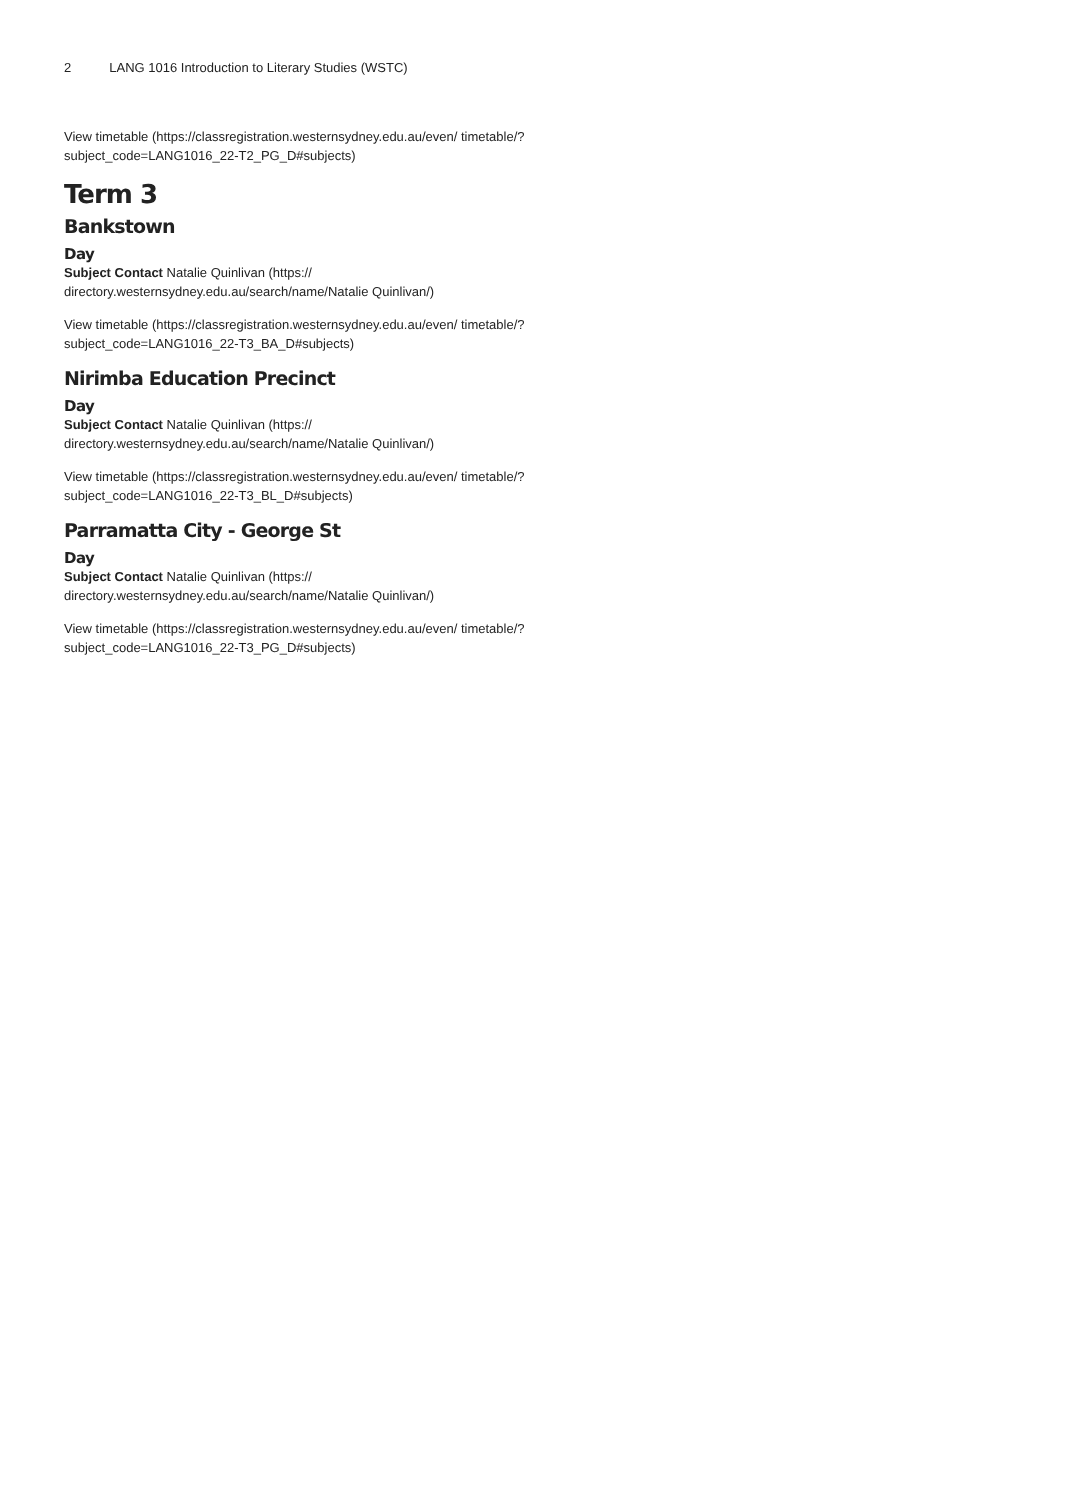2 LANG 1016 Introduction to Literary Studies (WSTC)
View timetable (https://classregistration.westernsydney.edu.au/even/ timetable/?subject_code=LANG1016_22-T2_PG_D#subjects)
Term 3
Bankstown
Day
Subject Contact Natalie Quinlivan (https:// directory.westernsydney.edu.au/search/name/Natalie Quinlivan/)
View timetable (https://classregistration.westernsydney.edu.au/even/ timetable/?subject_code=LANG1016_22-T3_BA_D#subjects)
Nirimba Education Precinct
Day
Subject Contact Natalie Quinlivan (https:// directory.westernsydney.edu.au/search/name/Natalie Quinlivan/)
View timetable (https://classregistration.westernsydney.edu.au/even/ timetable/?subject_code=LANG1016_22-T3_BL_D#subjects)
Parramatta City - George St
Day
Subject Contact Natalie Quinlivan (https:// directory.westernsydney.edu.au/search/name/Natalie Quinlivan/)
View timetable (https://classregistration.westernsydney.edu.au/even/ timetable/?subject_code=LANG1016_22-T3_PG_D#subjects)